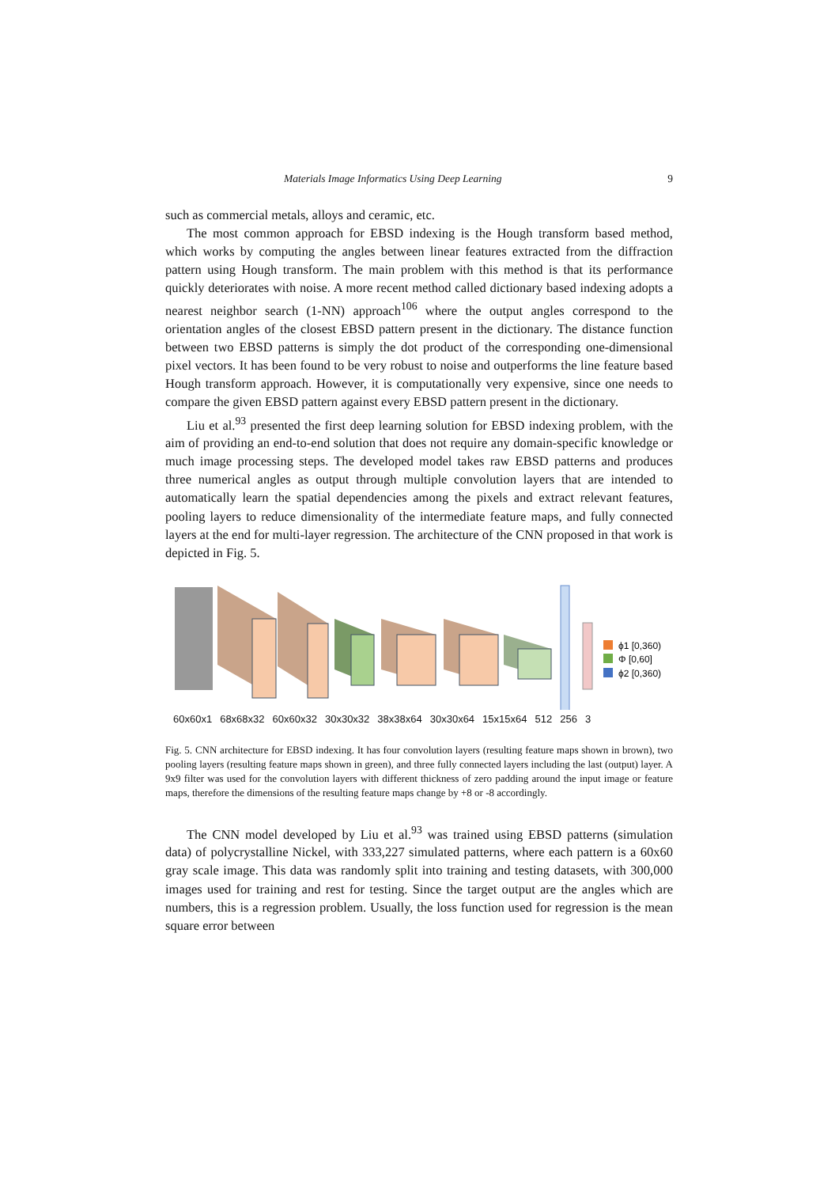Materials Image Informatics Using Deep Learning 9
such as commercial metals, alloys and ceramic, etc.
The most common approach for EBSD indexing is the Hough transform based method, which works by computing the angles between linear features extracted from the diffraction pattern using Hough transform. The main problem with this method is that its performance quickly deteriorates with noise. A more recent method called dictionary based indexing adopts a nearest neighbor search (1-NN) approach<sup>106</sup> where the output angles correspond to the orientation angles of the closest EBSD pattern present in the dictionary. The distance function between two EBSD patterns is simply the dot product of the corresponding one-dimensional pixel vectors. It has been found to be very robust to noise and outperforms the line feature based Hough transform approach. However, it is computationally very expensive, since one needs to compare the given EBSD pattern against every EBSD pattern present in the dictionary.
Liu et al.<sup>93</sup> presented the first deep learning solution for EBSD indexing problem, with the aim of providing an end-to-end solution that does not require any domain-specific knowledge or much image processing steps. The developed model takes raw EBSD patterns and produces three numerical angles as output through multiple convolution layers that are intended to automatically learn the spatial dependencies among the pixels and extract relevant features, pooling layers to reduce dimensionality of the intermediate feature maps, and fully connected layers at the end for multi-layer regression. The architecture of the CNN proposed in that work is depicted in Fig. 5.
ϕ1 [0,360)
Φ [0,60]
ϕ2 [0,360)
60x60x1 68x68x32 60x60x32 30x30x32 38x38x64 30x30x64 15x15x64 512 256 3
Fig. 5. CNN architecture for EBSD indexing. It has four convolution layers (resulting feature maps shown in brown), two pooling layers (resulting feature maps shown in green), and three fully connected layers including the last (output) layer. A 9x9 filter was used for the convolution layers with different thickness of zero padding around the input image or feature maps, therefore the dimensions of the resulting feature maps change by +8 or -8 accordingly.
The CNN model developed by Liu et al.<sup>93</sup> was trained using EBSD patterns (simulation data) of polycrystalline Nickel, with 333,227 simulated patterns, where each pattern is a 60x60 gray scale image. This data was randomly split into training and testing datasets, with 300,000 images used for training and rest for testing. Since the target output are the angles which are numbers, this is a regression problem. Usually, the loss function used for regression is the mean square error between